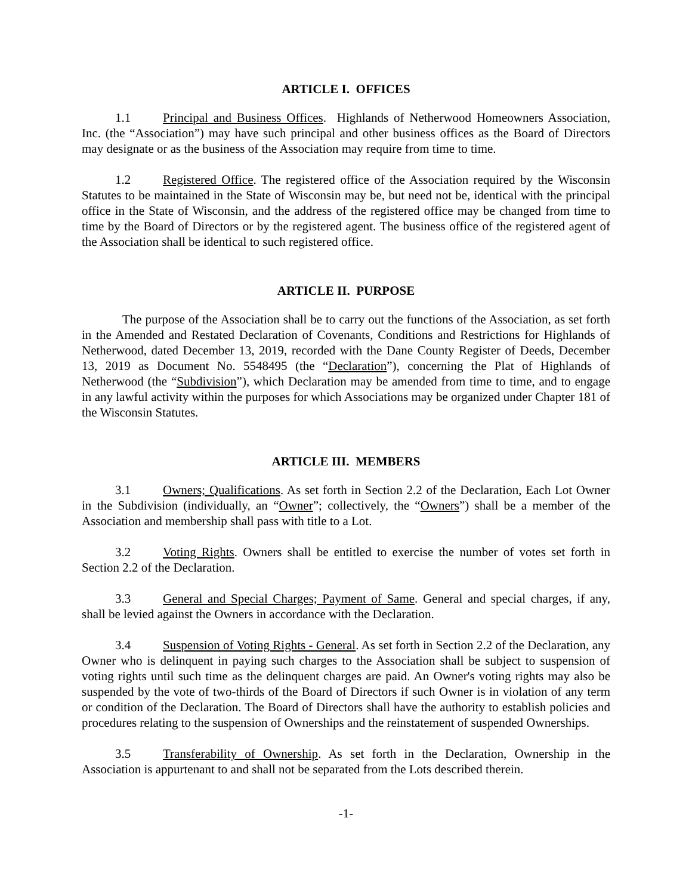ARTICLE I. OFFICES
1.1 Principal and Business Offices. Highlands of Netherwood Homeowners Association, Inc. (the “Association”) may have such principal and other business offices as the Board of Directors may designate or as the business of the Association may require from time to time.
1.2 Registered Office. The registered office of the Association required by the Wisconsin Statutes to be maintained in the State of Wisconsin may be, but need not be, identical with the principal office in the State of Wisconsin, and the address of the registered office may be changed from time to time by the Board of Directors or by the registered agent. The business office of the registered agent of the Association shall be identical to such registered office.
ARTICLE II. PURPOSE
The purpose of the Association shall be to carry out the functions of the Association, as set forth in the Amended and Restated Declaration of Covenants, Conditions and Restrictions for Highlands of Netherwood, dated December 13, 2019, recorded with the Dane County Register of Deeds, December 13, 2019 as Document No. 5548495 (the “Declaration”), concerning the Plat of Highlands of Netherwood (the “Subdivision”), which Declaration may be amended from time to time, and to engage in any lawful activity within the purposes for which Associations may be organized under Chapter 181 of the Wisconsin Statutes.
ARTICLE III. MEMBERS
3.1 Owners; Qualifications. As set forth in Section 2.2 of the Declaration, Each Lot Owner in the Subdivision (individually, an “Owner”; collectively, the “Owners”) shall be a member of the Association and membership shall pass with title to a Lot.
3.2 Voting Rights. Owners shall be entitled to exercise the number of votes set forth in Section 2.2 of the Declaration.
3.3 General and Special Charges; Payment of Same. General and special charges, if any, shall be levied against the Owners in accordance with the Declaration.
3.4 Suspension of Voting Rights - General. As set forth in Section 2.2 of the Declaration, any Owner who is delinquent in paying such charges to the Association shall be subject to suspension of voting rights until such time as the delinquent charges are paid. An Owner's voting rights may also be suspended by the vote of two-thirds of the Board of Directors if such Owner is in violation of any term or condition of the Declaration. The Board of Directors shall have the authority to establish policies and procedures relating to the suspension of Ownerships and the reinstatement of suspended Ownerships.
3.5 Transferability of Ownership. As set forth in the Declaration, Ownership in the Association is appurtenant to and shall not be separated from the Lots described therein.
-1-